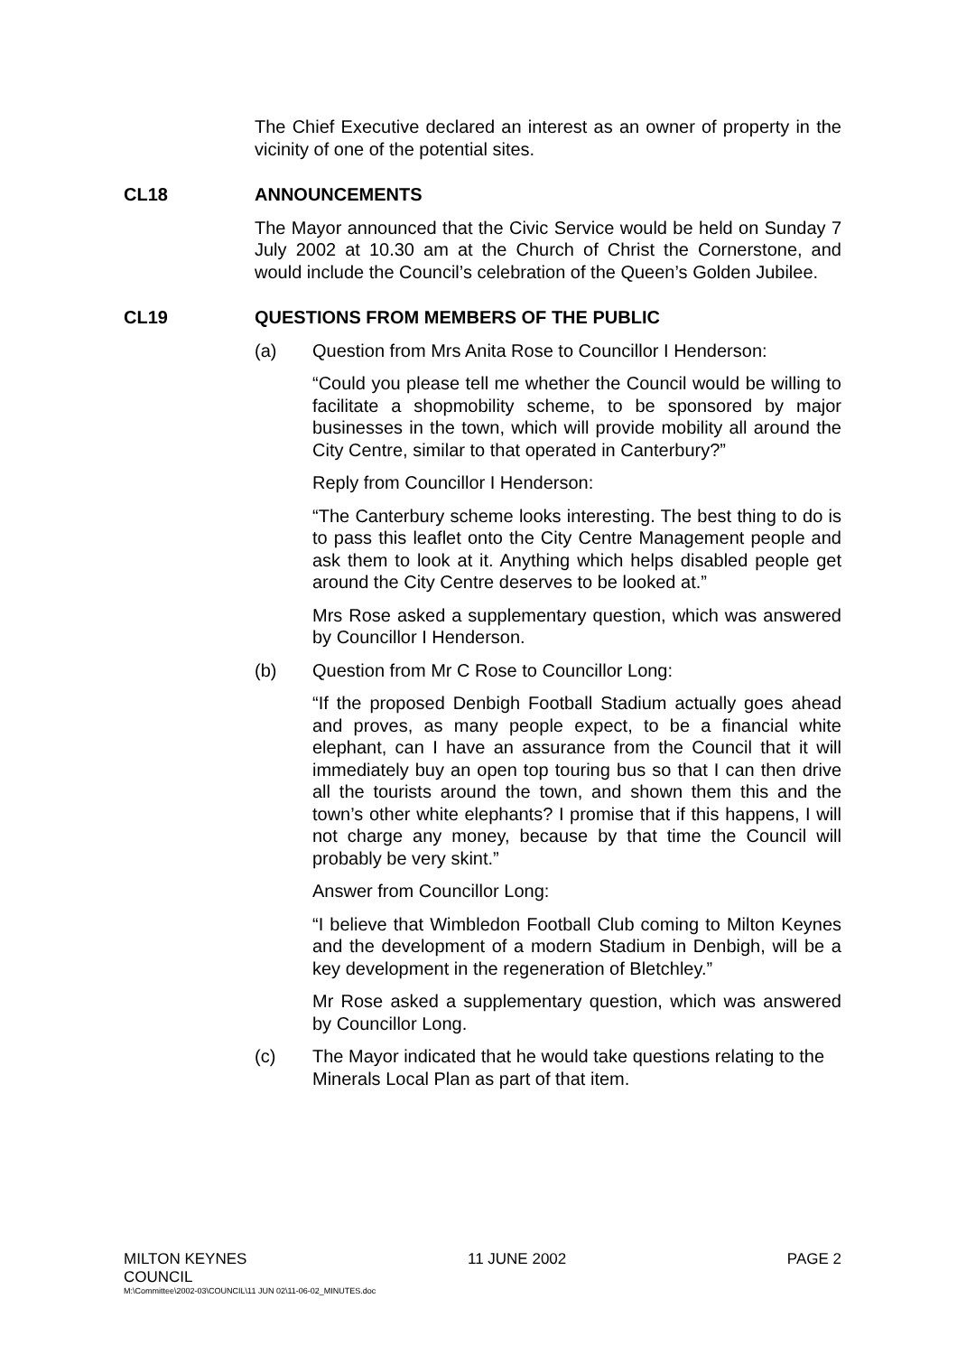The Chief Executive declared an interest as an owner of property in the vicinity of one of the potential sites.
CL18 ANNOUNCEMENTS
The Mayor announced that the Civic Service would be held on Sunday 7 July 2002 at 10.30 am at the Church of Christ the Cornerstone, and would include the Council’s celebration of the Queen’s Golden Jubilee.
CL19 QUESTIONS FROM MEMBERS OF THE PUBLIC
(a) Question from Mrs Anita Rose to Councillor I Henderson:
“Could you please tell me whether the Council would be willing to facilitate a shopmobility scheme, to be sponsored by major businesses in the town, which will provide mobility all around the City Centre, similar to that operated in Canterbury?”
Reply from Councillor I Henderson:
“The Canterbury scheme looks interesting. The best thing to do is to pass this leaflet onto the City Centre Management people and ask them to look at it. Anything which helps disabled people get around the City Centre deserves to be looked at.”
Mrs Rose asked a supplementary question, which was answered by Councillor I Henderson.
(b) Question from Mr C Rose to Councillor Long:
“If the proposed Denbigh Football Stadium actually goes ahead and proves, as many people expect, to be a financial white elephant, can I have an assurance from the Council that it will immediately buy an open top touring bus so that I can then drive all the tourists around the town, and shown them this and the town’s other white elephants? I promise that if this happens, I will not charge any money, because by that time the Council will probably be very skint.”
Answer from Councillor Long:
“I believe that Wimbledon Football Club coming to Milton Keynes and the development of a modern Stadium in Denbigh, will be a key development in the regeneration of Bletchley.”
Mr Rose asked a supplementary question, which was answered by Councillor Long.
(c) The Mayor indicated that he would take questions relating to the Minerals Local Plan as part of that item.
MILTON KEYNES
COUNCIL 11 JUNE 2002 PAGE 2
M:\Committee\2002-03\COUNCIL\11 JUN 02\11-06-02_MINUTES.doc